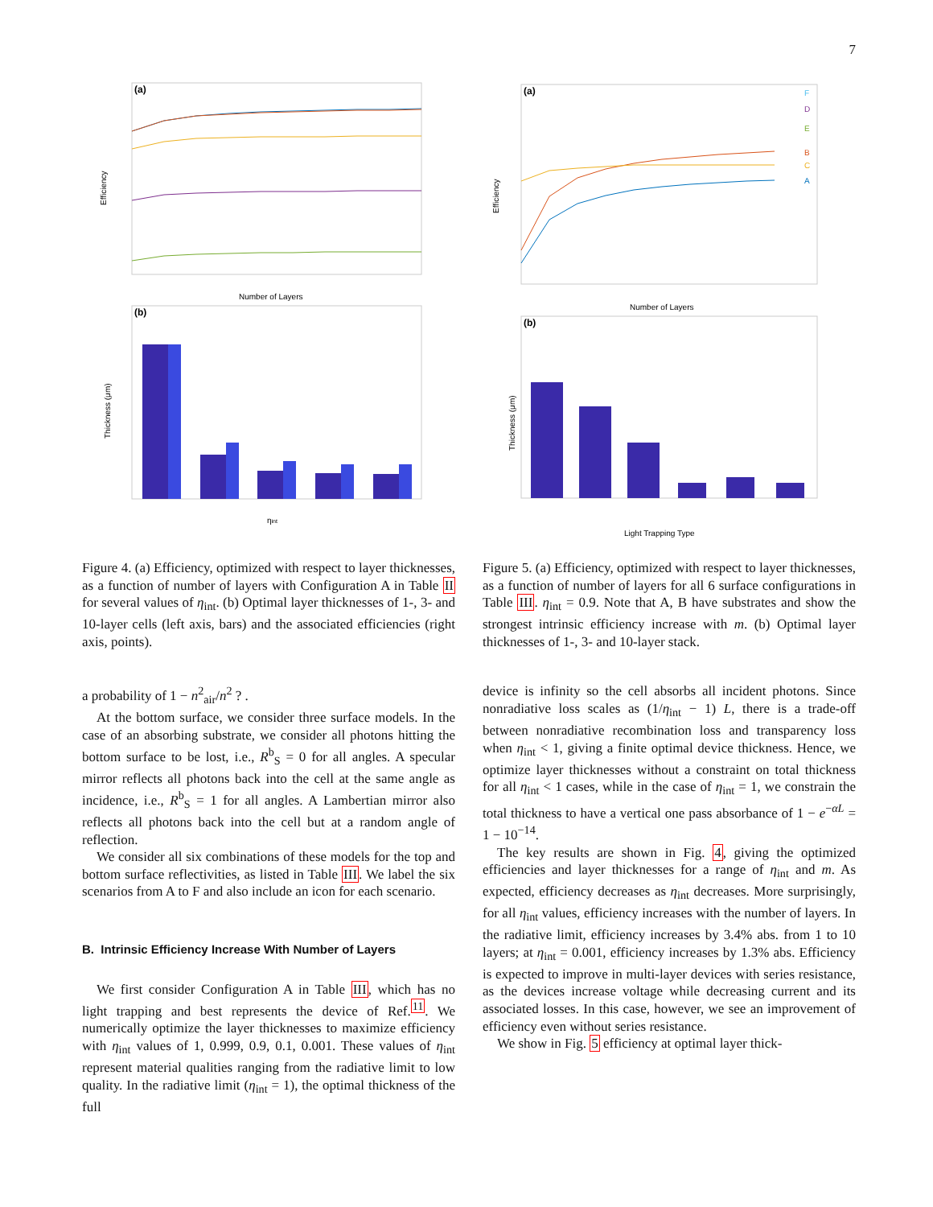7
(a)
Efficiency
Number of Layers
(b)
Thickness (μm)
ηint
Figure 4. (a) Efficiency, optimized with respect to layer thicknesses, as a function of number of layers with Configuration A in Table II for several values of η<sub>int</sub>. (b) Optimal layer thicknesses of 1-, 3- and 10-layer cells (left axis, bars) and the associated efficiencies (right axis, points).
a probability of 1 − n<sup>2</sup><sub>air</sub>/n<sup>2</sup> ? .
At the bottom surface, we consider three surface models. In the case of an absorbing substrate, we consider all photons hitting the bottom surface to be lost, i.e., R<sup>b</sup><sub>S</sub> = 0 for all angles. A specular mirror reflects all photons back into the cell at the same angle as incidence, i.e., R<sup>b</sup><sub>S</sub> = 1 for all angles. A Lambertian mirror also reflects all photons back into the cell but at a random angle of reflection.
We consider all six combinations of these models for the top and bottom surface reflectivities, as listed in Table III. We label the six scenarios from A to F and also include an icon for each scenario.
B. Intrinsic Efficiency Increase With Number of Layers
We first consider Configuration A in Table III, which has no light trapping and best represents the device of Ref.<sup>11</sup>. We numerically optimize the layer thicknesses to maximize efficiency with η<sub>int</sub> values of 1, 0.999, 0.9, 0.1, 0.001. These values of η<sub>int</sub> represent material qualities ranging from the radiative limit to low quality. In the radiative limit (η<sub>int</sub> = 1), the optimal thickness of the full
(a)
F
D
E
B
C
A
Efficiency
Number of Layers
(b)
Thickness (μm)
Light Trapping Type
Figure 5. (a) Efficiency, optimized with respect to layer thicknesses, as a function of number of layers for all 6 surface configurations in Table III. η<sub>int</sub> = 0.9. Note that A, B have substrates and show the strongest intrinsic efficiency increase with m. (b) Optimal layer thicknesses of 1-, 3- and 10-layer stack.
device is infinity so the cell absorbs all incident photons. Since nonradiative loss scales as (1/η<sub>int</sub> − 1) L, there is a trade-off between nonradiative recombination loss and transparency loss when η<sub>int</sub> < 1, giving a finite optimal device thickness. Hence, we optimize layer thicknesses without a constraint on total thickness for all η<sub>int</sub> < 1 cases, while in the case of η<sub>int</sub> = 1, we constrain the total thickness to have a vertical one pass absorbance of 1 − e<sup>−αL</sup> = 1 − 10<sup>−14</sup>.
The key results are shown in Fig. 4, giving the optimized efficiencies and layer thicknesses for a range of η<sub>int</sub> and m. As expected, efficiency decreases as η<sub>int</sub> decreases. More surprisingly, for all η<sub>int</sub> values, efficiency increases with the number of layers. In the radiative limit, efficiency increases by 3.4% abs. from 1 to 10 layers; at η<sub>int</sub> = 0.001, efficiency increases by 1.3% abs. Efficiency is expected to improve in multi-layer devices with series resistance, as the devices increase voltage while decreasing current and its associated losses. In this case, however, we see an improvement of efficiency even without series resistance.
We show in Fig. 5 efficiency at optimal layer thick-